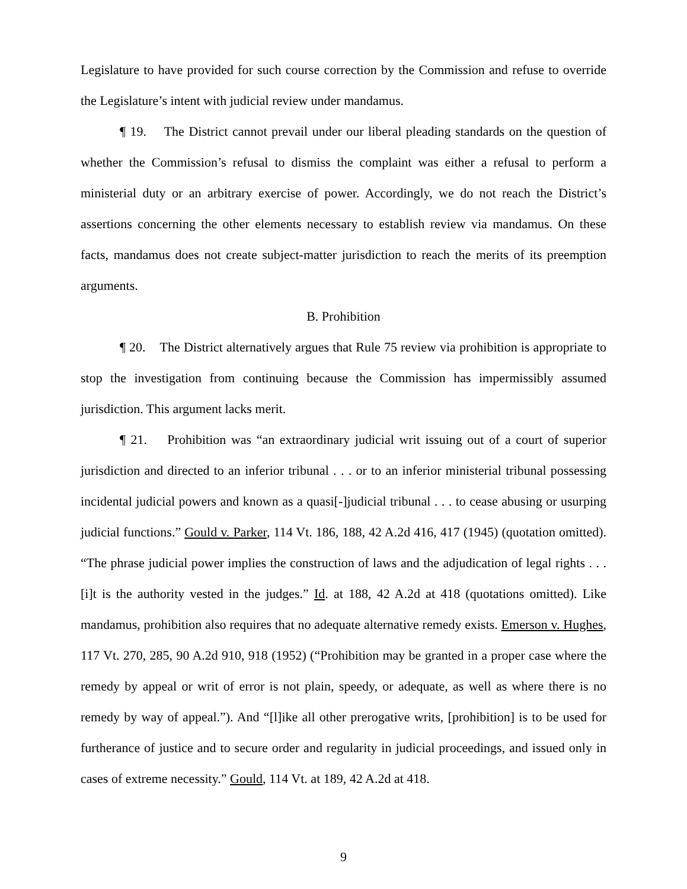Legislature to have provided for such course correction by the Commission and refuse to override the Legislature’s intent with judicial review under mandamus.
¶ 19. The District cannot prevail under our liberal pleading standards on the question of whether the Commission’s refusal to dismiss the complaint was either a refusal to perform a ministerial duty or an arbitrary exercise of power. Accordingly, we do not reach the District’s assertions concerning the other elements necessary to establish review via mandamus. On these facts, mandamus does not create subject-matter jurisdiction to reach the merits of its preemption arguments.
B. Prohibition
¶ 20. The District alternatively argues that Rule 75 review via prohibition is appropriate to stop the investigation from continuing because the Commission has impermissibly assumed jurisdiction. This argument lacks merit.
¶ 21. Prohibition was “an extraordinary judicial writ issuing out of a court of superior jurisdiction and directed to an inferior tribunal . . . or to an inferior ministerial tribunal possessing incidental judicial powers and known as a quasi[-]judicial tribunal . . . to cease abusing or usurping judicial functions.” Gould v. Parker, 114 Vt. 186, 188, 42 A.2d 416, 417 (1945) (quotation omitted). “The phrase judicial power implies the construction of laws and the adjudication of legal rights . . . [i]t is the authority vested in the judges.” Id. at 188, 42 A.2d at 418 (quotations omitted). Like mandamus, prohibition also requires that no adequate alternative remedy exists. Emerson v. Hughes, 117 Vt. 270, 285, 90 A.2d 910, 918 (1952) (“Prohibition may be granted in a proper case where the remedy by appeal or writ of error is not plain, speedy, or adequate, as well as where there is no remedy by way of appeal.”). And “[l]ike all other prerogative writs, [prohibition] is to be used for furtherance of justice and to secure order and regularity in judicial proceedings, and issued only in cases of extreme necessity.” Gould, 114 Vt. at 189, 42 A.2d at 418.
9